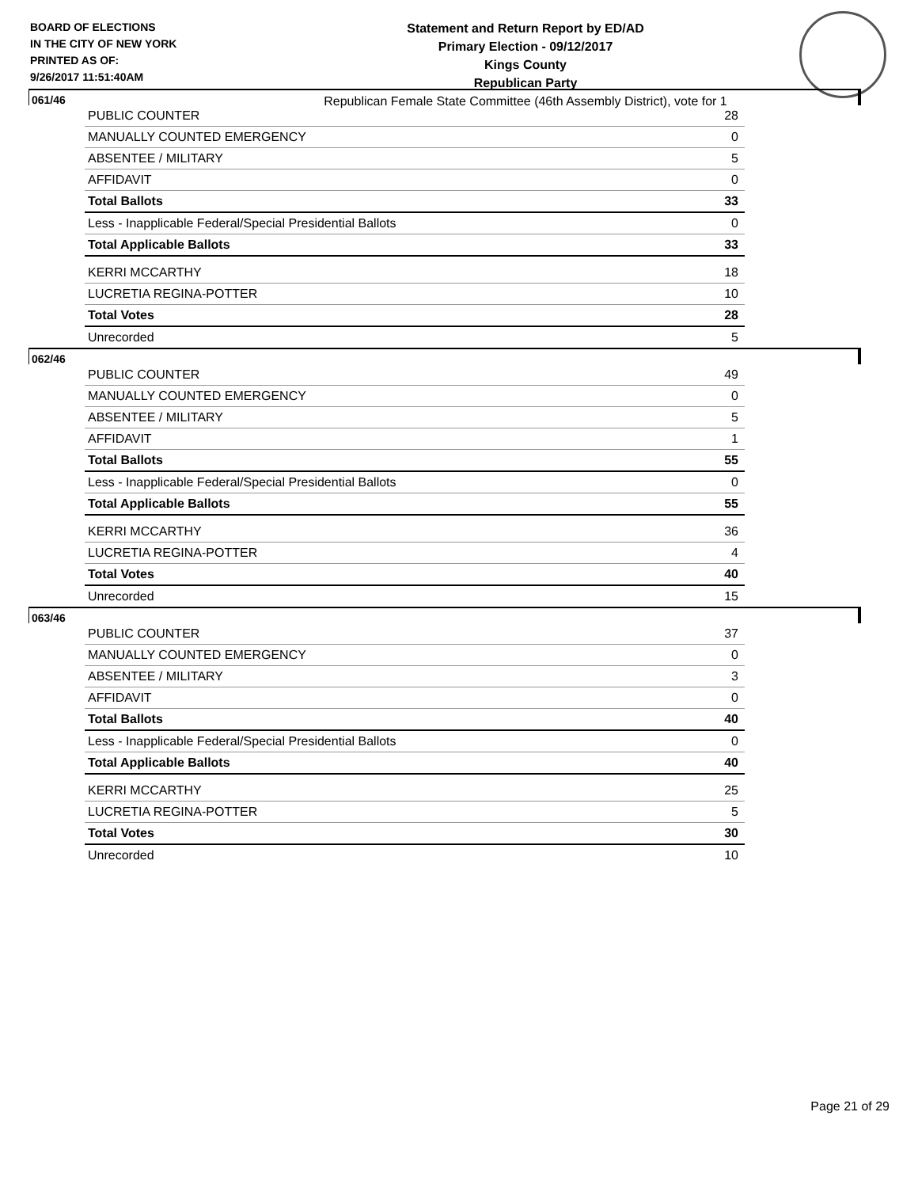BOARD OF ELECTIONS
IN THE CITY OF NEW YORK
PRINTED AS OF:
9/26/2017 11:51:40AM
Statement and Return Report by ED/AD
Primary Election - 09/12/2017
Kings County
Republican Party
Republican Female State Committee (46th Assembly District), vote for 1
061/46
| PUBLIC COUNTER | 28 |
| MANUALLY COUNTED EMERGENCY | 0 |
| ABSENTEE / MILITARY | 5 |
| AFFIDAVIT | 0 |
| Total Ballots | 33 |
| Less - Inapplicable Federal/Special Presidential Ballots | 0 |
| Total Applicable Ballots | 33 |
| KERRI MCCARTHY | 18 |
| LUCRETIA REGINA-POTTER | 10 |
| Total Votes | 28 |
| Unrecorded | 5 |
062/46
| PUBLIC COUNTER | 49 |
| MANUALLY COUNTED EMERGENCY | 0 |
| ABSENTEE / MILITARY | 5 |
| AFFIDAVIT | 1 |
| Total Ballots | 55 |
| Less - Inapplicable Federal/Special Presidential Ballots | 0 |
| Total Applicable Ballots | 55 |
| KERRI MCCARTHY | 36 |
| LUCRETIA REGINA-POTTER | 4 |
| Total Votes | 40 |
| Unrecorded | 15 |
063/46
| PUBLIC COUNTER | 37 |
| MANUALLY COUNTED EMERGENCY | 0 |
| ABSENTEE / MILITARY | 3 |
| AFFIDAVIT | 0 |
| Total Ballots | 40 |
| Less - Inapplicable Federal/Special Presidential Ballots | 0 |
| Total Applicable Ballots | 40 |
| KERRI MCCARTHY | 25 |
| LUCRETIA REGINA-POTTER | 5 |
| Total Votes | 30 |
| Unrecorded | 10 |
Page 21 of 29